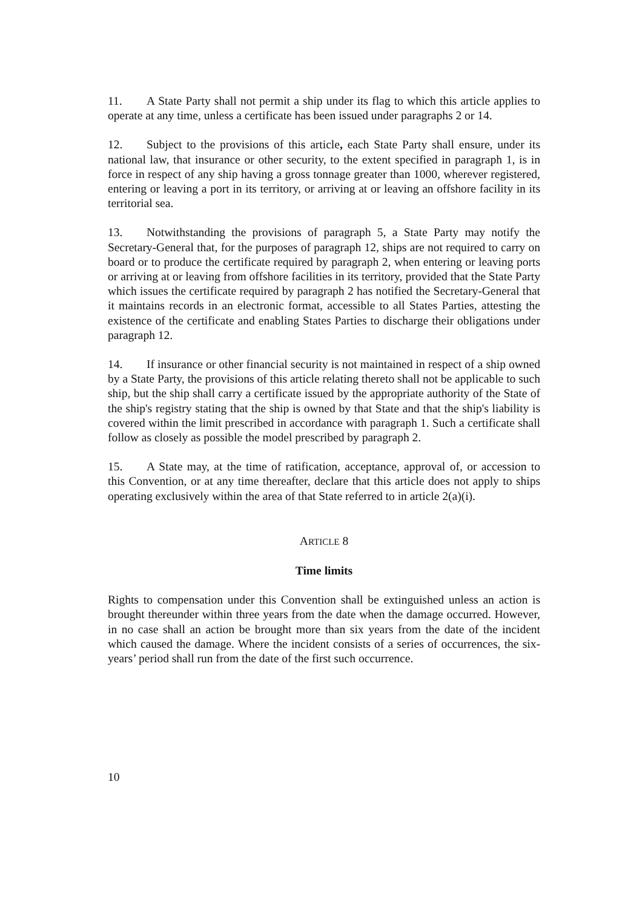11. A State Party shall not permit a ship under its flag to which this article applies to operate at any time, unless a certificate has been issued under paragraphs 2 or 14.
12. Subject to the provisions of this article, each State Party shall ensure, under its national law, that insurance or other security, to the extent specified in paragraph 1, is in force in respect of any ship having a gross tonnage greater than 1000, wherever registered, entering or leaving a port in its territory, or arriving at or leaving an offshore facility in its territorial sea.
13. Notwithstanding the provisions of paragraph 5, a State Party may notify the Secretary-General that, for the purposes of paragraph 12, ships are not required to carry on board or to produce the certificate required by paragraph 2, when entering or leaving ports or arriving at or leaving from offshore facilities in its territory, provided that the State Party which issues the certificate required by paragraph 2 has notified the Secretary-General that it maintains records in an electronic format, accessible to all States Parties, attesting the existence of the certificate and enabling States Parties to discharge their obligations under paragraph 12.
14. If insurance or other financial security is not maintained in respect of a ship owned by a State Party, the provisions of this article relating thereto shall not be applicable to such ship, but the ship shall carry a certificate issued by the appropriate authority of the State of the ship's registry stating that the ship is owned by that State and that the ship's liability is covered within the limit prescribed in accordance with paragraph 1. Such a certificate shall follow as closely as possible the model prescribed by paragraph 2.
15. A State may, at the time of ratification, acceptance, approval of, or accession to this Convention, or at any time thereafter, declare that this article does not apply to ships operating exclusively within the area of that State referred to in article 2(a)(i).
ARTICLE 8
Time limits
Rights to compensation under this Convention shall be extinguished unless an action is brought thereunder within three years from the date when the damage occurred. However, in no case shall an action be brought more than six years from the date of the incident which caused the damage. Where the incident consists of a series of occurrences, the six-years’ period shall run from the date of the first such occurrence.
10